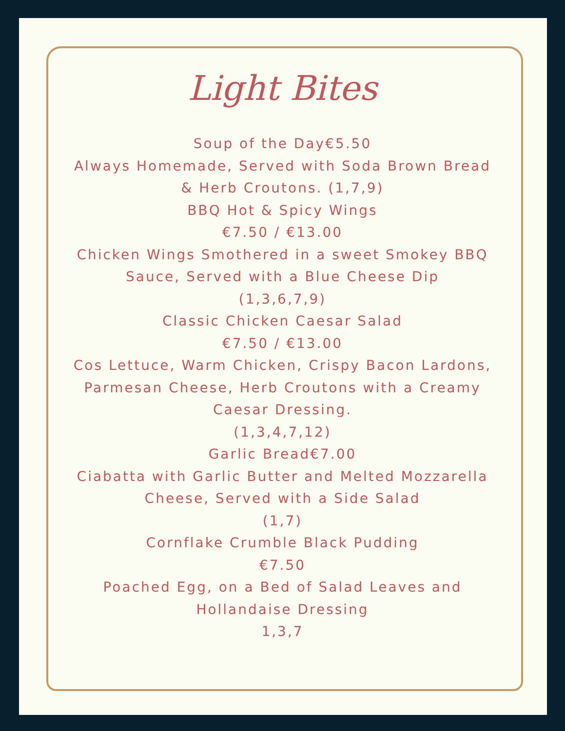Light Bites
Soup of the Day€5.50
Always Homemade, Served with Soda Brown Bread
& Herb Croutons. (1,7,9)
BBQ Hot & Spicy Wings
€7.50 / €13.00
Chicken Wings Smothered in a sweet Smokey BBQ
Sauce, Served with a Blue Cheese Dip
(1,3,6,7,9)
Classic Chicken Caesar Salad
€7.50 / €13.00
Cos Lettuce, Warm Chicken, Crispy Bacon Lardons,
Parmesan Cheese, Herb Croutons with a Creamy
Caesar Dressing.
(1,3,4,7,12)
Garlic Bread€7.00
Ciabatta with Garlic Butter and Melted Mozzarella
Cheese, Served with a Side Salad
(1,7)
Cornflake Crumble Black Pudding
€7.50
Poached Egg, on a Bed of Salad Leaves and
Hollandaise Dressing
1,3,7